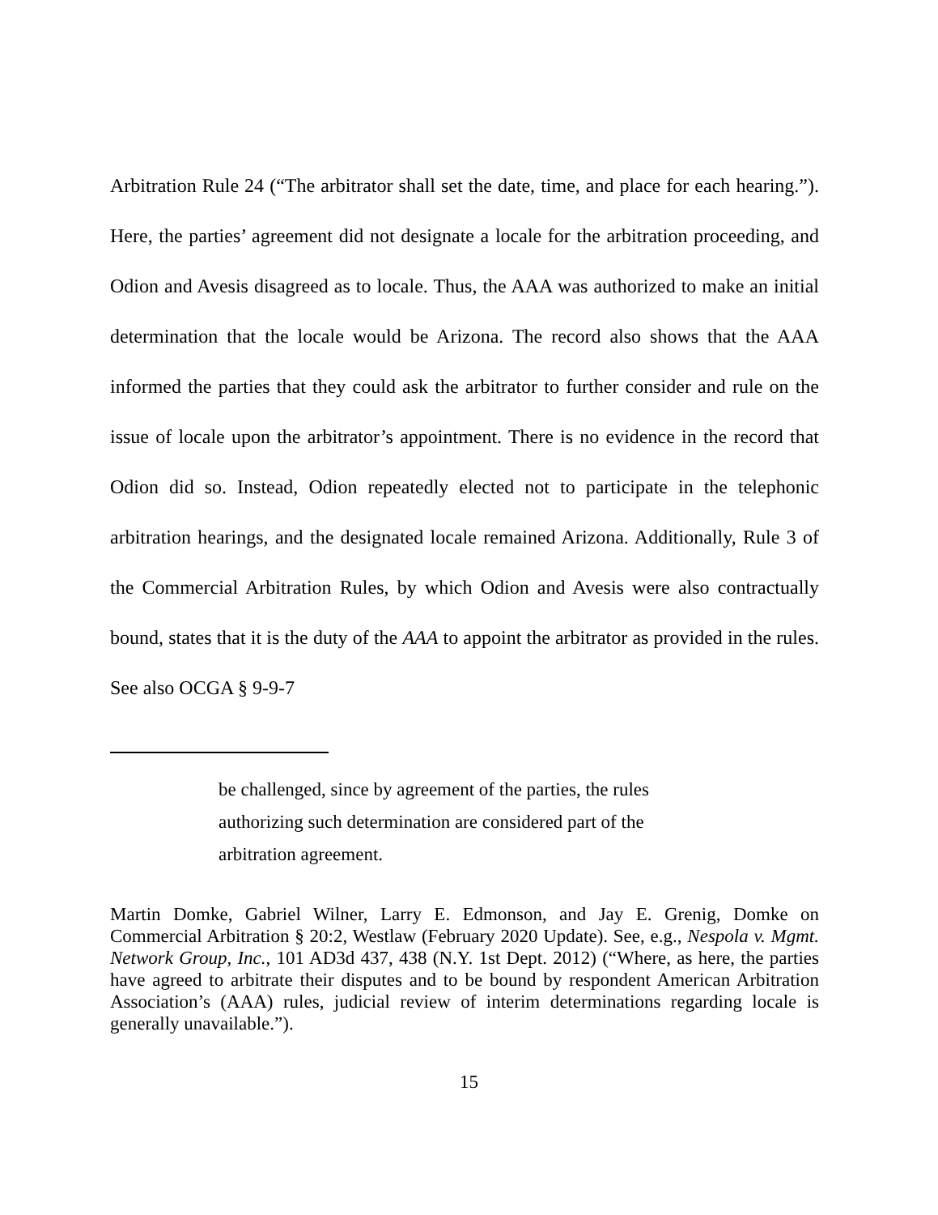Arbitration Rule 24 (“The arbitrator shall set the date, time, and place for each hearing.”). Here, the parties’ agreement did not designate a locale for the arbitration proceeding, and Odion and Avesis disagreed as to locale. Thus, the AAA was authorized to make an initial determination that the locale would be Arizona. The record also shows that the AAA informed the parties that they could ask the arbitrator to further consider and rule on the issue of locale upon the arbitrator’s appointment. There is no evidence in the record that Odion did so. Instead, Odion repeatedly elected not to participate in the telephonic arbitration hearings, and the designated locale remained Arizona. Additionally, Rule 3 of the Commercial Arbitration Rules, by which Odion and Avesis were also contractually bound, states that it is the duty of the AAA to appoint the arbitrator as provided in the rules. See also OCGA § 9-9-7
be challenged, since by agreement of the parties, the rules authorizing such determination are considered part of the arbitration agreement.
Martin Domke, Gabriel Wilner, Larry E. Edmonson, and Jay E. Grenig, Domke on Commercial Arbitration § 20:2, Westlaw (February 2020 Update). See, e.g., Nespola v. Mgmt. Network Group, Inc., 101 AD3d 437, 438 (N.Y. 1st Dept. 2012) (“Where, as here, the parties have agreed to arbitrate their disputes and to be bound by respondent American Arbitration Association’s (AAA) rules, judicial review of interim determinations regarding locale is generally unavailable.”).
15